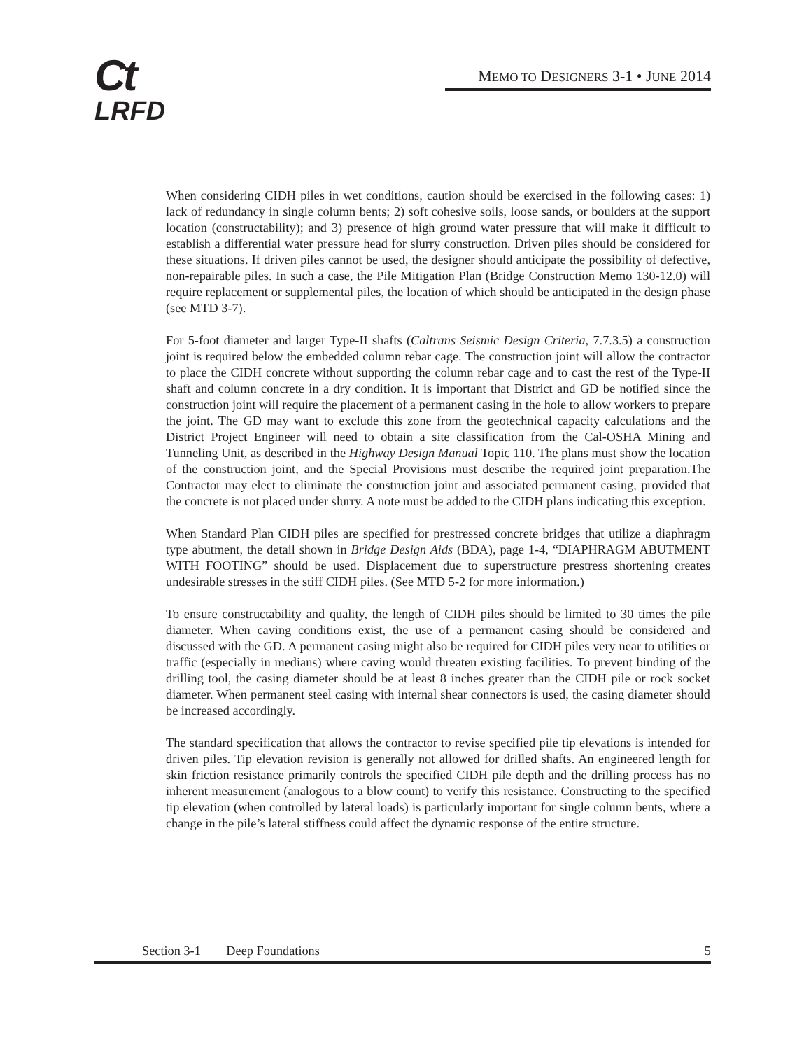Ct
LRFD
MEMO TO DESIGNERS 3-1 • JUNE 2014
When considering CIDH piles in wet conditions, caution should be exercised in the following cases: 1) lack of redundancy in single column bents; 2) soft cohesive soils, loose sands, or boulders at the support location (constructability); and 3) presence of high ground water pressure that will make it difficult to establish a differential water pressure head for slurry construction. Driven piles should be considered for these situations. If driven piles cannot be used, the designer should anticipate the possibility of defective, non-repairable piles. In such a case, the Pile Mitigation Plan (Bridge Construction Memo 130-12.0) will require replacement or supplemental piles, the location of which should be anticipated in the design phase (see MTD 3-7).
For 5-foot diameter and larger Type-II shafts (Caltrans Seismic Design Criteria, 7.7.3.5) a construction joint is required below the embedded column rebar cage. The construction joint will allow the contractor to place the CIDH concrete without supporting the column rebar cage and to cast the rest of the Type-II shaft and column concrete in a dry condition. It is important that District and GD be notified since the construction joint will require the placement of a permanent casing in the hole to allow workers to prepare the joint. The GD may want to exclude this zone from the geotechnical capacity calculations and the District Project Engineer will need to obtain a site classification from the Cal-OSHA Mining and Tunneling Unit, as described in the Highway Design Manual Topic 110. The plans must show the location of the construction joint, and the Special Provisions must describe the required joint preparation.The Contractor may elect to eliminate the construction joint and associated permanent casing, provided that the concrete is not placed under slurry. A note must be added to the CIDH plans indicating this exception.
When Standard Plan CIDH piles are specified for prestressed concrete bridges that utilize a diaphragm type abutment, the detail shown in Bridge Design Aids (BDA), page 1-4, “DIAPHRAGM ABUTMENT WITH FOOTING” should be used. Displacement due to superstructure prestress shortening creates undesirable stresses in the stiff CIDH piles. (See MTD 5-2 for more information.)
To ensure constructability and quality, the length of CIDH piles should be limited to 30 times the pile diameter. When caving conditions exist, the use of a permanent casing should be considered and discussed with the GD. A permanent casing might also be required for CIDH piles very near to utilities or traffic (especially in medians) where caving would threaten existing facilities. To prevent binding of the drilling tool, the casing diameter should be at least 8 inches greater than the CIDH pile or rock socket diameter. When permanent steel casing with internal shear connectors is used, the casing diameter should be increased accordingly.
The standard specification that allows the contractor to revise specified pile tip elevations is intended for driven piles. Tip elevation revision is generally not allowed for drilled shafts. An engineered length for skin friction resistance primarily controls the specified CIDH pile depth and the drilling process has no inherent measurement (analogous to a blow count) to verify this resistance. Constructing to the specified tip elevation (when controlled by lateral loads) is particularly important for single column bents, where a change in the pile’s lateral stiffness could affect the dynamic response of the entire structure.
Section 3-1 Deep Foundations 5